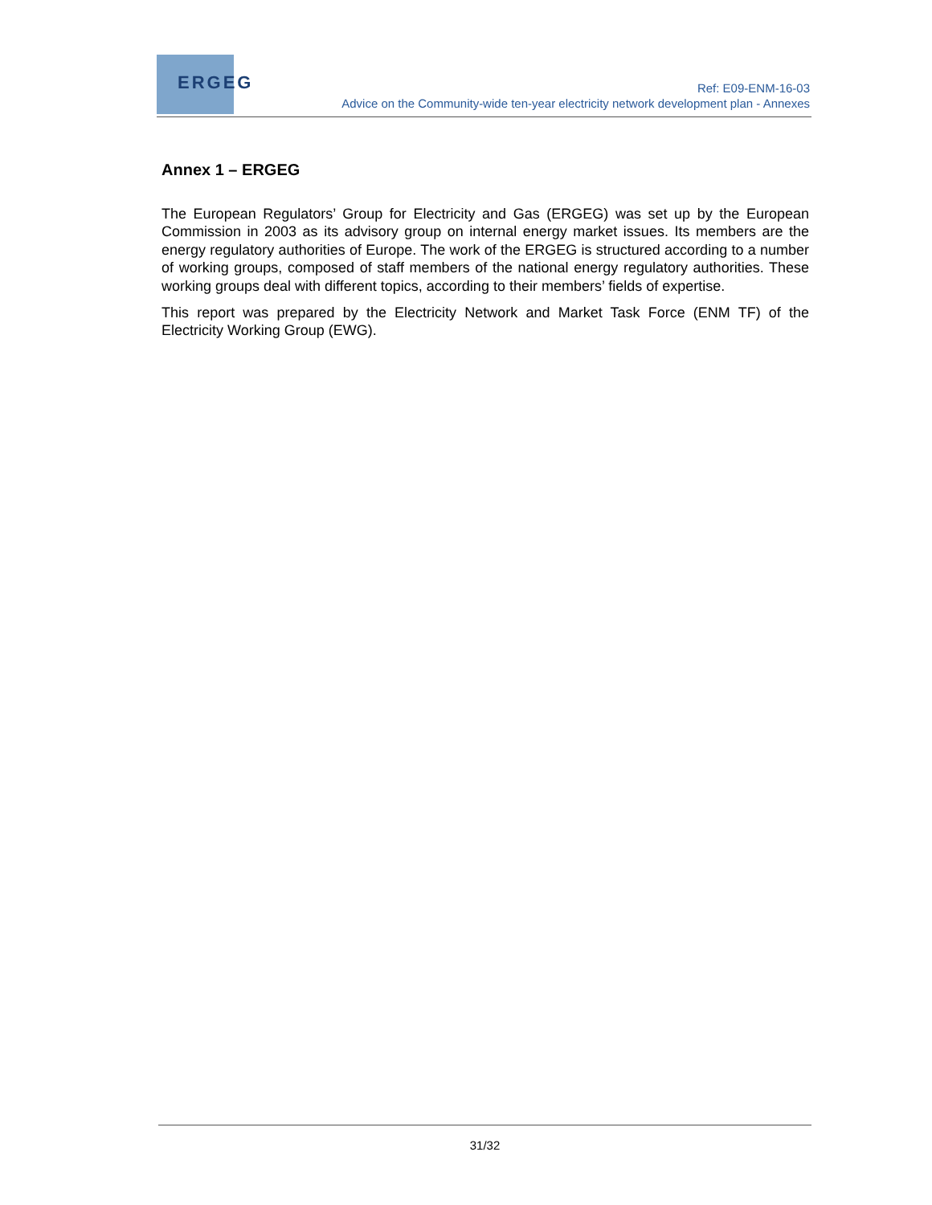ERGEG
Ref: E09-ENM-16-03
Advice on the Community-wide ten-year electricity network development plan - Annexes
Annex 1 – ERGEG
The European Regulators’ Group for Electricity and Gas (ERGEG) was set up by the European Commission in 2003 as its advisory group on internal energy market issues. Its members are the energy regulatory authorities of Europe. The work of the ERGEG is structured according to a number of working groups, composed of staff members of the national energy regulatory authorities. These working groups deal with different topics, according to their members’ fields of expertise.
This report was prepared by the Electricity Network and Market Task Force (ENM TF) of the Electricity Working Group (EWG).
31/32